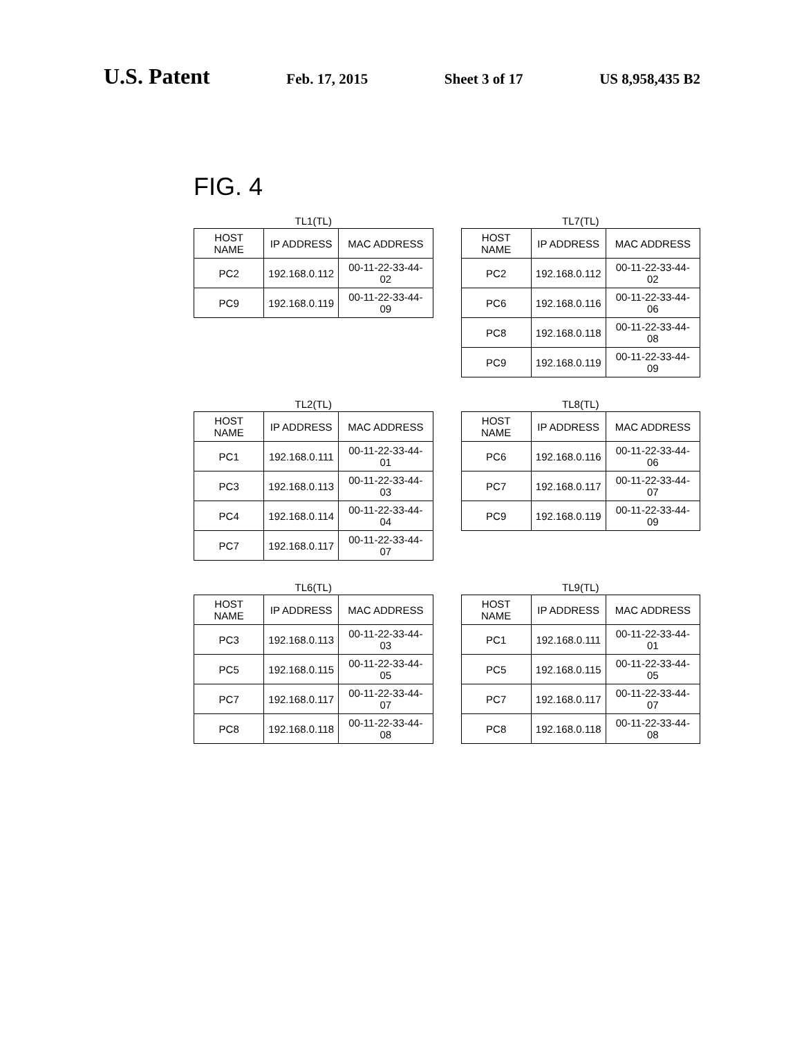U.S. Patent
Feb. 17, 2015 Sheet 3 of 17 US 8,958,435 B2
FIG. 4
TL1(TL)
| HOST NAME | IP ADDRESS | MAC ADDRESS |
| --- | --- | --- |
| PC2 | 192.168.0.112 | 00-11-22-33-44-02 |
| PC9 | 192.168.0.119 | 00-11-22-33-44-09 |
TL7(TL)
| HOST NAME | IP ADDRESS | MAC ADDRESS |
| --- | --- | --- |
| PC2 | 192.168.0.112 | 00-11-22-33-44-02 |
| PC6 | 192.168.0.116 | 00-11-22-33-44-06 |
| PC8 | 192.168.0.118 | 00-11-22-33-44-08 |
| PC9 | 192.168.0.119 | 00-11-22-33-44-09 |
TL2(TL)
| HOST NAME | IP ADDRESS | MAC ADDRESS |
| --- | --- | --- |
| PC1 | 192.168.0.111 | 00-11-22-33-44-01 |
| PC3 | 192.168.0.113 | 00-11-22-33-44-03 |
| PC4 | 192.168.0.114 | 00-11-22-33-44-04 |
| PC7 | 192.168.0.117 | 00-11-22-33-44-07 |
TL8(TL)
| HOST NAME | IP ADDRESS | MAC ADDRESS |
| --- | --- | --- |
| PC6 | 192.168.0.116 | 00-11-22-33-44-06 |
| PC7 | 192.168.0.117 | 00-11-22-33-44-07 |
| PC9 | 192.168.0.119 | 00-11-22-33-44-09 |
TL6(TL)
| HOST NAME | IP ADDRESS | MAC ADDRESS |
| --- | --- | --- |
| PC3 | 192.168.0.113 | 00-11-22-33-44-03 |
| PC5 | 192.168.0.115 | 00-11-22-33-44-05 |
| PC7 | 192.168.0.117 | 00-11-22-33-44-07 |
| PC8 | 192.168.0.118 | 00-11-22-33-44-08 |
TL9(TL)
| HOST NAME | IP ADDRESS | MAC ADDRESS |
| --- | --- | --- |
| PC1 | 192.168.0.111 | 00-11-22-33-44-01 |
| PC5 | 192.168.0.115 | 00-11-22-33-44-05 |
| PC7 | 192.168.0.117 | 00-11-22-33-44-07 |
| PC8 | 192.168.0.118 | 00-11-22-33-44-08 |